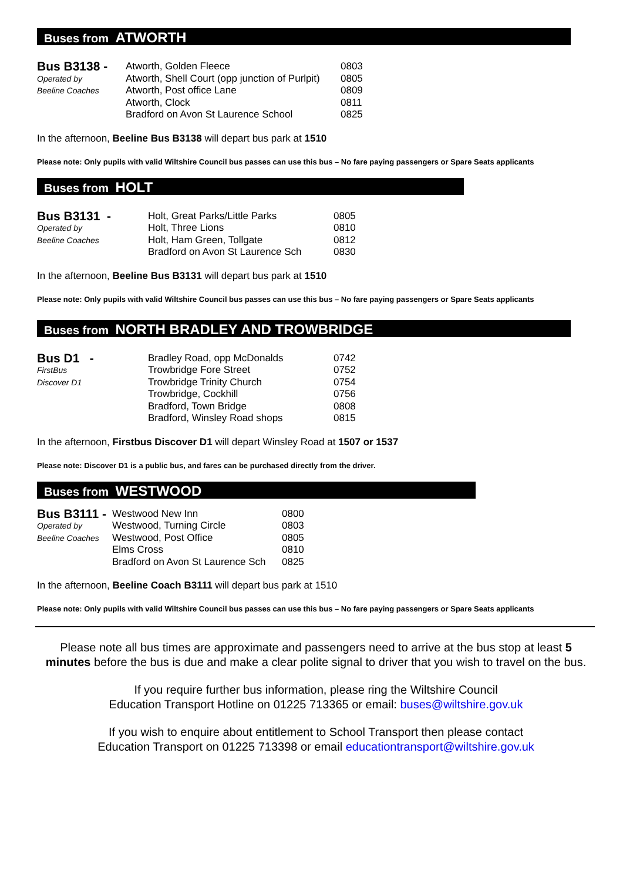Buses from ATWORTH
| Bus B3138 - | Atworth, Golden Fleece | 0803 |
| Operated by | Atworth, Shell Court (opp junction of Purlpit) | 0805 |
| Beeline Coaches | Atworth, Post office Lane | 0809 |
| | Atworth, Clock | 0811 |
| | Bradford on Avon St Laurence School | 0825 |
In the afternoon, Beeline Bus B3138 will depart bus park at 1510
Please note: Only pupils with valid Wiltshire Council bus passes can use this bus – No fare paying passengers or Spare Seats applicants
Buses from HOLT
| Bus B3131 - | Holt, Great Parks/Little Parks | 0805 |
| Operated by | Holt, Three Lions | 0810 |
| Beeline Coaches | Holt, Ham Green, Tollgate | 0812 |
| | Bradford on Avon St Laurence Sch | 0830 |
In the afternoon, Beeline Bus B3131 will depart bus park at 1510
Please note: Only pupils with valid Wiltshire Council bus passes can use this bus – No fare paying passengers or Spare Seats applicants
Buses from NORTH BRADLEY AND TROWBRIDGE
| Bus D1 - | Bradley Road, opp McDonalds | 0742 |
| FirstBus | Trowbridge Fore Street | 0752 |
| Discover D1 | Trowbridge Trinity Church | 0754 |
| | Trowbridge, Cockhill | 0756 |
| | Bradford, Town Bridge | 0808 |
| | Bradford, Winsley Road shops | 0815 |
In the afternoon, Firstbus Discover D1 will depart Winsley Road at 1507 or 1537
Please note: Discover D1 is a public bus, and fares can be purchased directly from the driver.
Buses from WESTWOOD
| Bus B3111 - | Westwood New Inn | 0800 |
| Operated by | Westwood, Turning Circle | 0803 |
| Beeline Coaches | Westwood, Post Office | 0805 |
| | Elms Cross | 0810 |
| | Bradford on Avon St Laurence Sch | 0825 |
In the afternoon, Beeline Coach B3111 will depart bus park at 1510
Please note: Only pupils with valid Wiltshire Council bus passes can use this bus – No fare paying passengers or Spare Seats applicants
Please note all bus times are approximate and passengers need to arrive at the bus stop at least 5 minutes before the bus is due and make a clear polite signal to driver that you wish to travel on the bus.
If you require further bus information, please ring the Wiltshire Council
Education Transport Hotline on 01225 713365 or email: buses@wiltshire.gov.uk
If you wish to enquire about entitlement to School Transport then please contact
Education Transport on 01225 713398 or email educationtransport@wiltshire.gov.uk